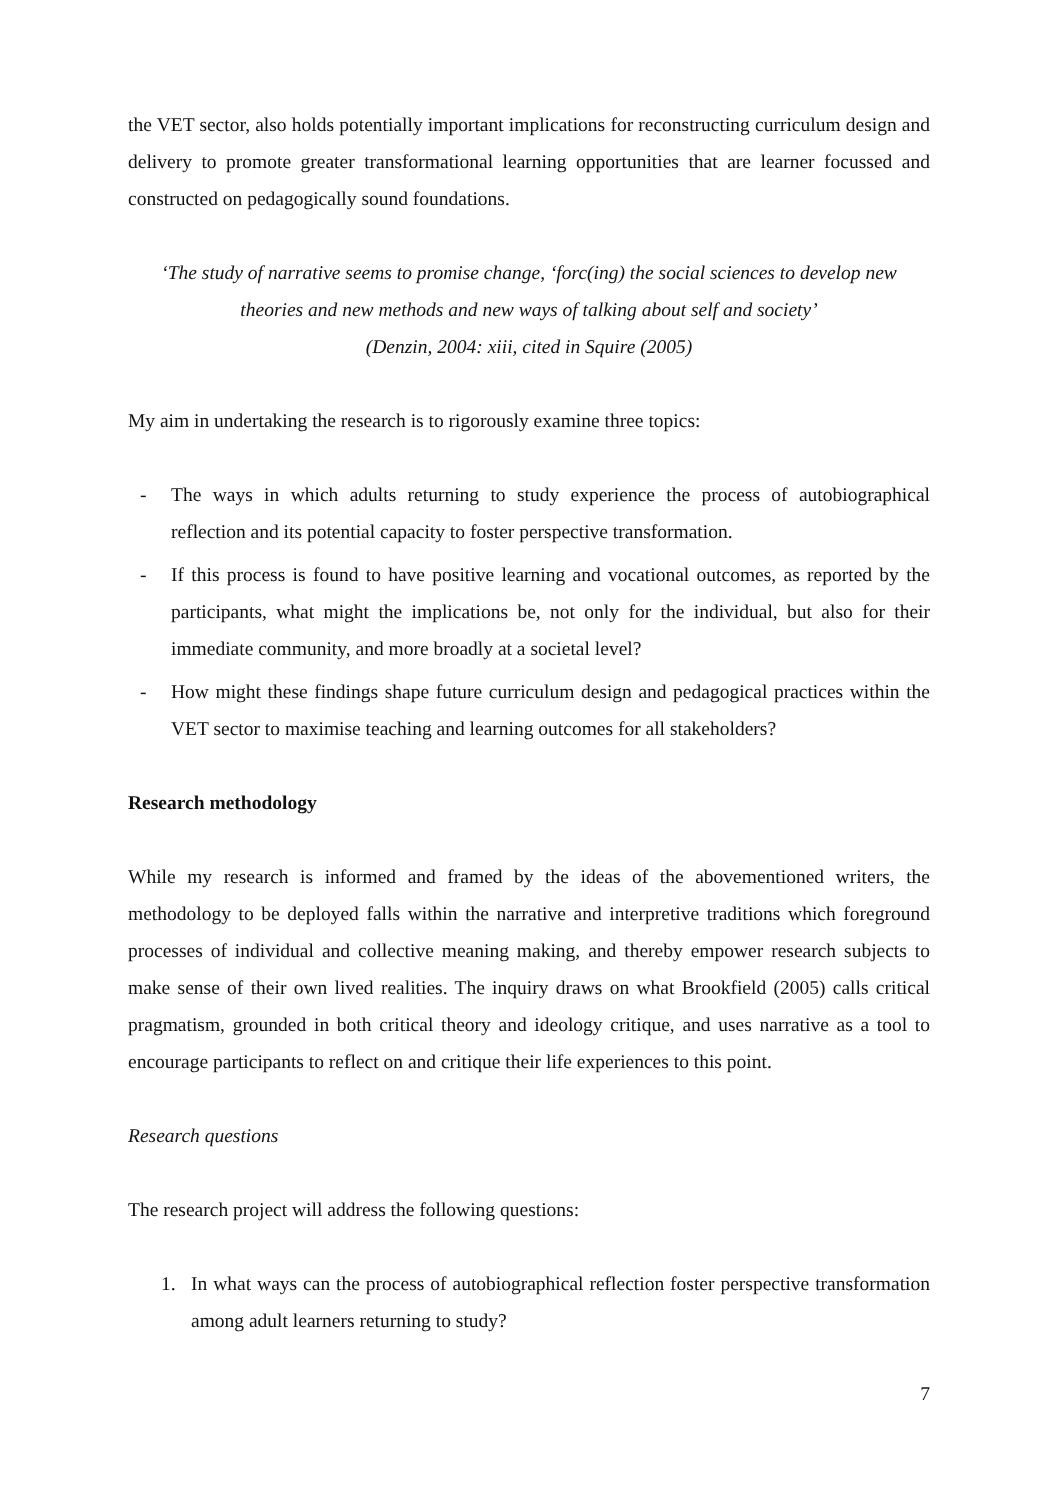the VET sector, also holds potentially important implications for reconstructing curriculum design and delivery to promote greater transformational learning opportunities that are learner focussed and constructed on pedagogically sound foundations.
‘The study of narrative seems to promise change, ‘forc(ing) the social sciences to develop new theories and new methods and new ways of talking about self and society’
(Denzin, 2004: xiii, cited in Squire (2005)
My aim in undertaking the research is to rigorously examine three topics:
- The ways in which adults returning to study experience the process of autobiographical reflection and its potential capacity to foster perspective transformation.
- If this process is found to have positive learning and vocational outcomes, as reported by the participants, what might the implications be, not only for the individual, but also for their immediate community, and more broadly at a societal level?
- How might these findings shape future curriculum design and pedagogical practices within the VET sector to maximise teaching and learning outcomes for all stakeholders?
Research methodology
While my research is informed and framed by the ideas of the abovementioned writers, the methodology to be deployed falls within the narrative and interpretive traditions which foreground processes of individual and collective meaning making, and thereby empower research subjects to make sense of their own lived realities. The inquiry draws on what Brookfield (2005) calls critical pragmatism, grounded in both critical theory and ideology critique, and uses narrative as a tool to encourage participants to reflect on and critique their life experiences to this point.
Research questions
The research project will address the following questions:
1. In what ways can the process of autobiographical reflection foster perspective transformation among adult learners returning to study?
7